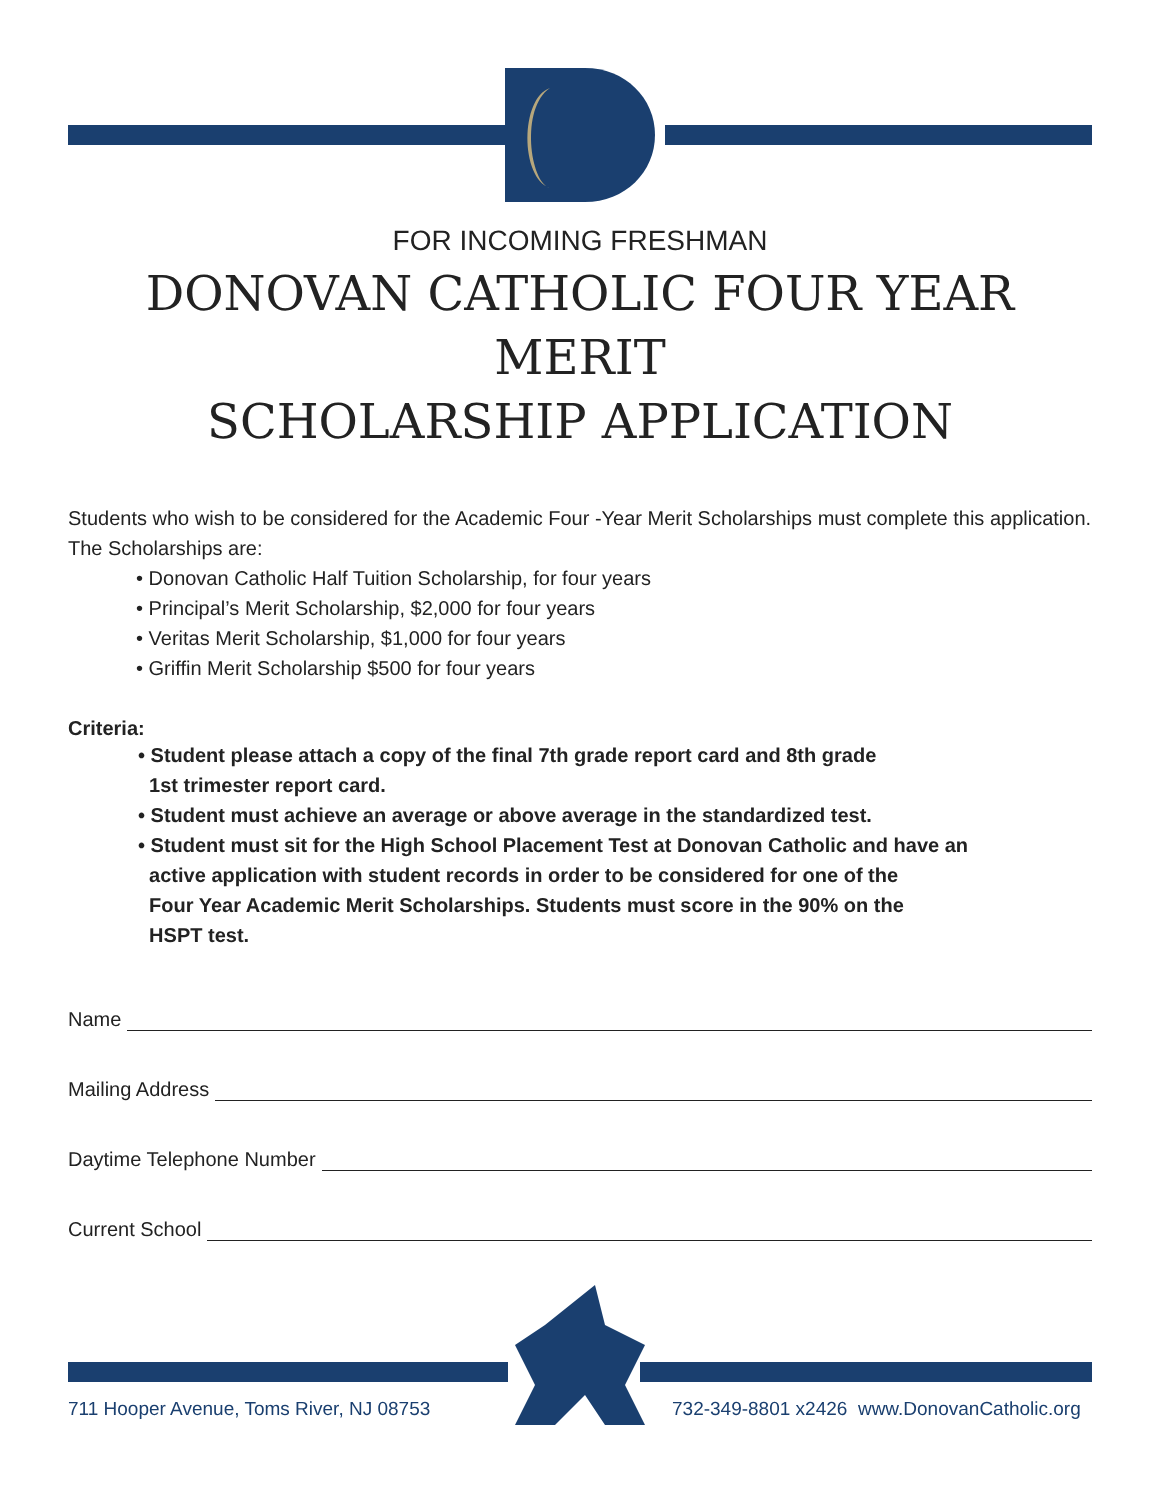FOR INCOMING FRESHMAN
DONOVAN CATHOLIC FOUR YEAR MERIT
SCHOLARSHIP APPLICATION
Students who wish to be considered for the Academic Four -Year Merit Scholarships must complete this application. The Scholarships are:
• Donovan Catholic Half Tuition Scholarship, for four years
• Principal’s Merit Scholarship, $2,000 for four years
• Veritas Merit Scholarship, $1,000 for four years
• Griffin Merit Scholarship $500 for four years
Criteria:
• Student please attach a copy of the final 7th grade report card and 8th grade
1st trimester report card.
• Student must achieve an average or above average in the standardized test.
• Student must sit for the High School Placement Test at Donovan Catholic and have an
active application with student records in order to be considered for one of the
Four Year Academic Merit Scholarships. Students must score in the 90% on the
HSPT test.
Name
Mailing Address
Daytime Telephone Number
Current School
711 Hooper Avenue, Toms River, NJ 08753
732-349-8801 x2426 www.DonovanCatholic.org